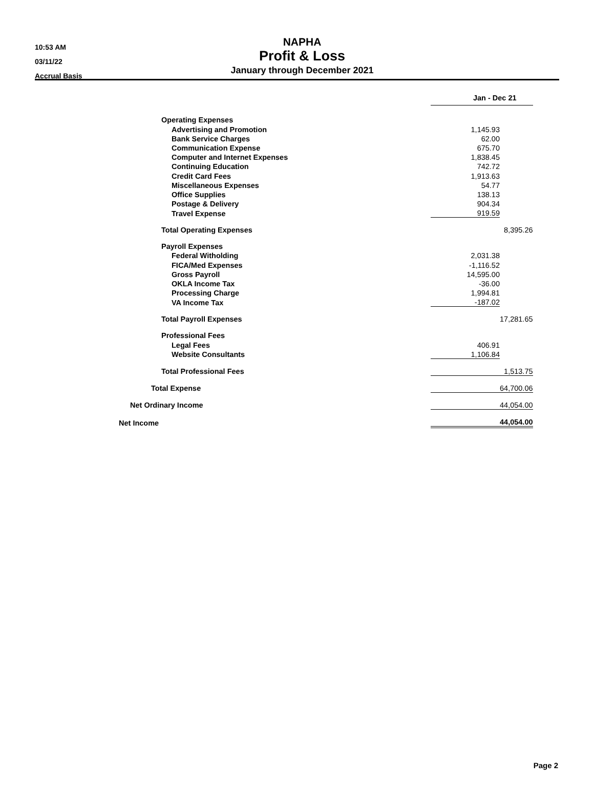10:53 AM
03/11/22
Accrual Basis
NAPHA
Profit & Loss
January through December 2021
| | Jan - Dec 21 | |
| --- | --- | --- |
| Operating Expenses | | |
| Advertising and Promotion | 1,145.93 | |
| Bank Service Charges | 62.00 | |
| Communication Expense | 675.70 | |
| Computer and Internet Expenses | 1,838.45 | |
| Continuing Education | 742.72 | |
| Credit Card Fees | 1,913.63 | |
| Miscellaneous Expenses | 54.77 | |
| Office Supplies | 138.13 | |
| Postage & Delivery | 904.34 | |
| Travel Expense | 919.59 | |
| Total Operating Expenses | | 8,395.26 |
| Payroll Expenses | | |
| Federal Witholding | 2,031.38 | |
| FICA/Med Expenses | -1,116.52 | |
| Gross Payroll | 14,595.00 | |
| OKLA Income Tax | -36.00 | |
| Processing Charge | 1,994.81 | |
| VA Income Tax | -187.02 | |
| Total Payroll Expenses | | 17,281.65 |
| Professional Fees | | |
| Legal Fees | 406.91 | |
| Website Consultants | 1,106.84 | |
| Total Professional Fees | | 1,513.75 |
| Total Expense | | 64,700.06 |
| Net Ordinary Income | | 44,054.00 |
| Net Income | | 44,054.00 |
Page 2